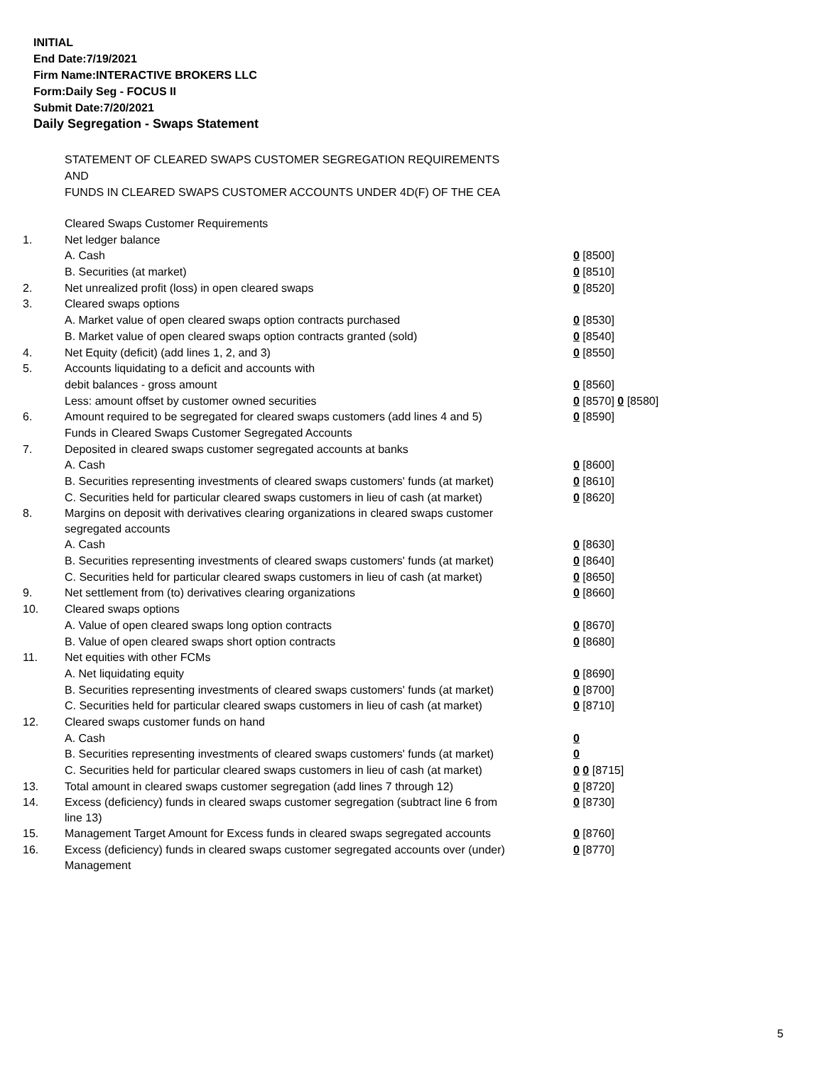INITIAL
End Date:7/19/2021
Firm Name:INTERACTIVE BROKERS LLC
Form:Daily Seg - FOCUS II
Submit Date:7/20/2021
Daily Segregation - Swaps Statement
STATEMENT OF CLEARED SWAPS CUSTOMER SEGREGATION REQUIREMENTS
AND
FUNDS IN CLEARED SWAPS CUSTOMER ACCOUNTS UNDER 4D(F) OF THE CEA
| | Cleared Swaps Customer Requirements | |
| 1. | Net ledger balance | |
| | A. Cash | 0 [8500] |
| | B. Securities (at market) | 0 [8510] |
| 2. | Net unrealized profit (loss) in open cleared swaps | 0 [8520] |
| 3. | Cleared swaps options | |
| | A. Market value of open cleared swaps option contracts purchased | 0 [8530] |
| | B. Market value of open cleared swaps option contracts granted (sold) | 0 [8540] |
| 4. | Net Equity (deficit) (add lines 1, 2, and 3) | 0 [8550] |
| 5. | Accounts liquidating to a deficit and accounts with | |
| | debit balances - gross amount | 0 [8560] |
| | Less: amount offset by customer owned securities | 0 [8570] 0 [8580] |
| 6. | Amount required to be segregated for cleared swaps customers (add lines 4 and 5) | 0 [8590] |
| | Funds in Cleared Swaps Customer Segregated Accounts | |
| 7. | Deposited in cleared swaps customer segregated accounts at banks | |
| | A. Cash | 0 [8600] |
| | B. Securities representing investments of cleared swaps customers' funds (at market) | 0 [8610] |
| | C. Securities held for particular cleared swaps customers in lieu of cash (at market) | 0 [8620] |
| 8. | Margins on deposit with derivatives clearing organizations in cleared swaps customer segregated accounts | |
| | A. Cash | 0 [8630] |
| | B. Securities representing investments of cleared swaps customers' funds (at market) | 0 [8640] |
| | C. Securities held for particular cleared swaps customers in lieu of cash (at market) | 0 [8650] |
| 9. | Net settlement from (to) derivatives clearing organizations | 0 [8660] |
| 10. | Cleared swaps options | |
| | A. Value of open cleared swaps long option contracts | 0 [8670] |
| | B. Value of open cleared swaps short option contracts | 0 [8680] |
| 11. | Net equities with other FCMs | |
| | A. Net liquidating equity | 0 [8690] |
| | B. Securities representing investments of cleared swaps customers' funds (at market) | 0 [8700] |
| | C. Securities held for particular cleared swaps customers in lieu of cash (at market) | 0 [8710] |
| 12. | Cleared swaps customer funds on hand | |
| | A. Cash | 0 |
| | B. Securities representing investments of cleared swaps customers' funds (at market) | 0 |
| | C. Securities held for particular cleared swaps customers in lieu of cash (at market) | 0 0 [8715] |
| 13. | Total amount in cleared swaps customer segregation (add lines 7 through 12) | 0 [8720] |
| 14. | Excess (deficiency) funds in cleared swaps customer segregation (subtract line 6 from line 13) | 0 [8730] |
| 15. | Management Target Amount for Excess funds in cleared swaps segregated accounts | 0 [8760] |
| 16. | Excess (deficiency) funds in cleared swaps customer segregated accounts over (under) Management | 0 [8770] |
5